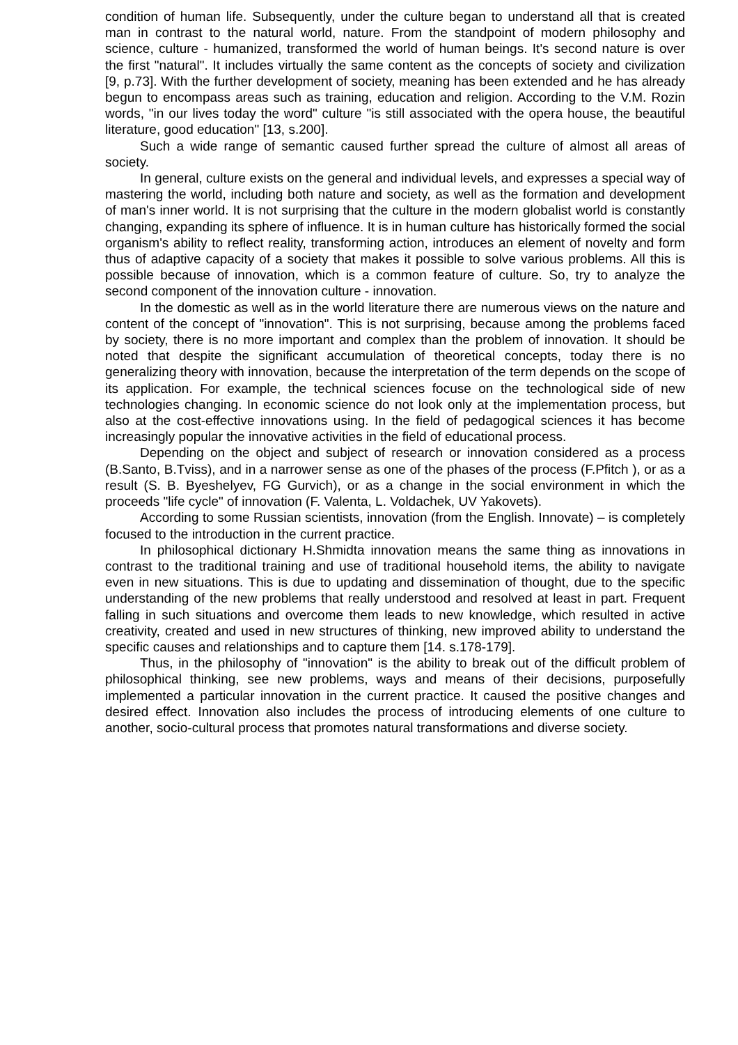condition of human life. Subsequently, under the culture began to understand all that is created man in contrast to the natural world, nature. From the standpoint of modern philosophy and science, culture - humanized, transformed the world of human beings. It's second nature is over the first "natural". It includes virtually the same content as the concepts of society and civilization [9, p.73]. With the further development of society, meaning has been extended and he has already begun to encompass areas such as training, education and religion. According to the V.M. Rozin words, "in our lives today the word" culture "is still associated with the opera house, the beautiful literature, good education" [13, s.200].
Such a wide range of semantic caused further spread the culture of almost all areas of society.
In general, culture exists on the general and individual levels, and expresses a special way of mastering the world, including both nature and society, as well as the formation and development of man's inner world. It is not surprising that the culture in the modern globalist world is constantly changing, expanding its sphere of influence. It is in human culture has historically formed the social organism's ability to reflect reality, transforming action, introduces an element of novelty and form thus of adaptive capacity of a society that makes it possible to solve various problems. All this is possible because of innovation, which is a common feature of culture. So, try to analyze the second component of the innovation culture - innovation.
In the domestic as well as in the world literature there are numerous views on the nature and content of the concept of "innovation". This is not surprising, because among the problems faced by society, there is no more important and complex than the problem of innovation. It should be noted that despite the significant accumulation of theoretical concepts, today there is no generalizing theory with innovation, because the interpretation of the term depends on the scope of its application. For example, the technical sciences focuse on the technological side of new technologies changing. In economic science do not look only at the implementation process, but also at the cost-effective innovations using. In the field of pedagogical sciences it has become increasingly popular the innovative activities in the field of educational process.
Depending on the object and subject of research or innovation considered as a process (B.Santo, B.Tviss), and in a narrower sense as one of the phases of the process (F.Pfitch ), or as a result (S. B. Byeshelyev, FG Gurvich), or as a change in the social environment in which the proceeds "life cycle" of innovation (F. Valenta, L. Voldachek, UV Yakovets).
According to some Russian scientists, innovation (from the English. Innovate) – is completely focused to the introduction in the current practice.
In philosophical dictionary H.Shmidta innovation means the same thing as innovations in contrast to the traditional training and use of traditional household items, the ability to navigate even in new situations. This is due to updating and dissemination of thought, due to the specific understanding of the new problems that really understood and resolved at least in part. Frequent falling in such situations and overcome them leads to new knowledge, which resulted in active creativity, created and used in new structures of thinking, new improved ability to understand the specific causes and relationships and to capture them [14. s.178-179].
Thus, in the philosophy of "innovation" is the ability to break out of the difficult problem of philosophical thinking, see new problems, ways and means of their decisions, purposefully implemented a particular innovation in the current practice. It caused the positive changes and desired effect. Innovation also includes the process of introducing elements of one culture to another, socio-cultural process that promotes natural transformations and diverse society.